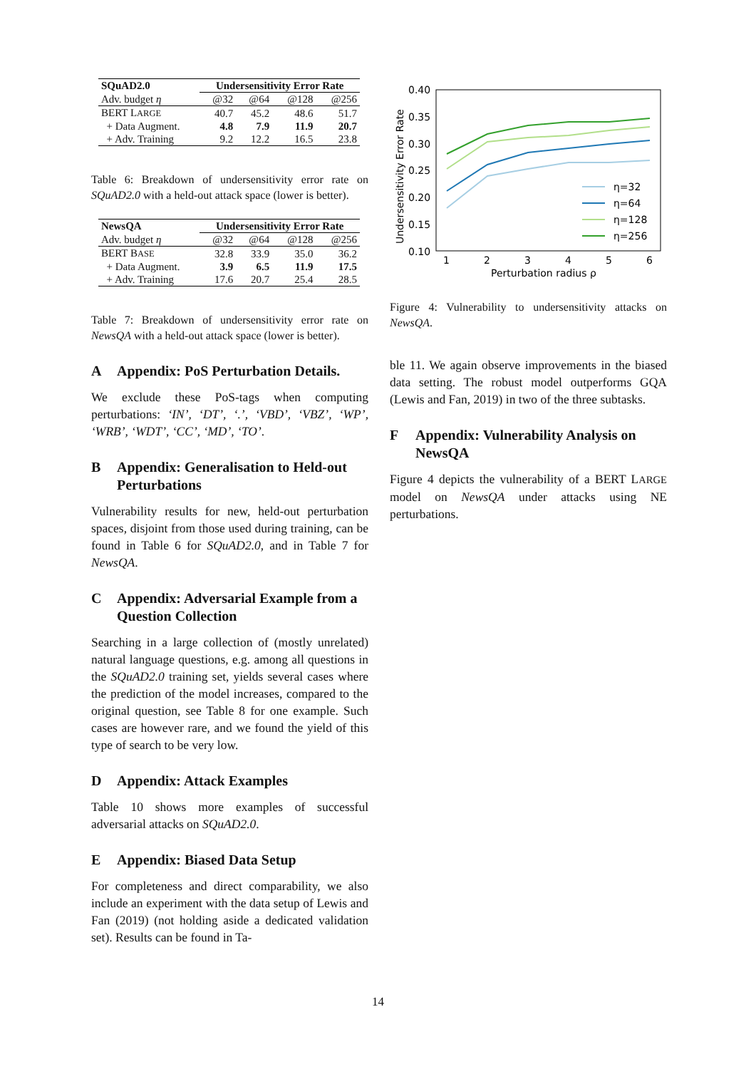| SQuAD2.0 | Undersensitivity Error Rate | | | |
| --- | --- | --- | --- | --- |
| Adv. budget η | @32 | @64 | @128 | @256 |
| BERT L ARGE | 40.7 | 45.2 | 48.6 | 51.7 |
| + Data Augment. | 4.8 | 7.9 | 11.9 | 20.7 |
| + Adv. Training | 9.2 | 12.2 | 16.5 | 23.8 |
Table 6: Breakdown of undersensitivity error rate on SQuAD2.0 with a held-out attack space (lower is better).
| NewsQA | Undersensitivity Error Rate | | | |
| --- | --- | --- | --- | --- |
| Adv. budget η | @32 | @64 | @128 | @256 |
| BERT B ASE | 32.8 | 33.9 | 35.0 | 36.2 |
| + Data Augment. | 3.9 | 6.5 | 11.9 | 17.5 |
| + Adv. Training | 17.6 | 20.7 | 25.4 | 28.5 |
Table 7: Breakdown of undersensitivity error rate on NewsQA with a held-out attack space (lower is better).
A Appendix: PoS Perturbation Details.
We exclude these PoS-tags when computing perturbations: ‘IN’, ‘DT’, ‘.’, ‘VBD’, ‘VBZ’, ‘WP’, ‘WRB’, ‘WDT’, ‘CC’, ‘MD’, ‘TO’.
B Appendix: Generalisation to Held-out Perturbations
Vulnerability results for new, held-out perturbation spaces, disjoint from those used during training, can be found in Table 6 for SQuAD2.0, and in Table 7 for NewsQA.
C Appendix: Adversarial Example from a Question Collection
Searching in a large collection of (mostly unrelated) natural language questions, e.g. among all questions in the SQuAD2.0 training set, yields several cases where the prediction of the model increases, compared to the original question, see Table 8 for one example. Such cases are however rare, and we found the yield of this type of search to be very low.
D Appendix: Attack Examples
Table 10 shows more examples of successful adversarial attacks on SQuAD2.0.
E Appendix: Biased Data Setup
For completeness and direct comparability, we also include an experiment with the data setup of Lewis and Fan (2019) (not holding aside a dedicated validation set). Results can be found in Ta-
0.40
0.35
0.30
0.25
0.20
0.15
0.10
1
2
3
4
5
6
Perturbation radius ρ
Undersensitivity Error Rate
η=32
η=64
η=128
η=256
Figure 4: Vulnerability to undersensitivity attacks on NewsQA.
ble 11. We again observe improvements in the biased data setting. The robust model outperforms GQA (Lewis and Fan, 2019) in two of the three subtasks.
F Appendix: Vulnerability Analysis on NewsQA
Figure 4 depicts the vulnerability of a BERT LARGE model on NewsQA under attacks using NE perturbations.
14